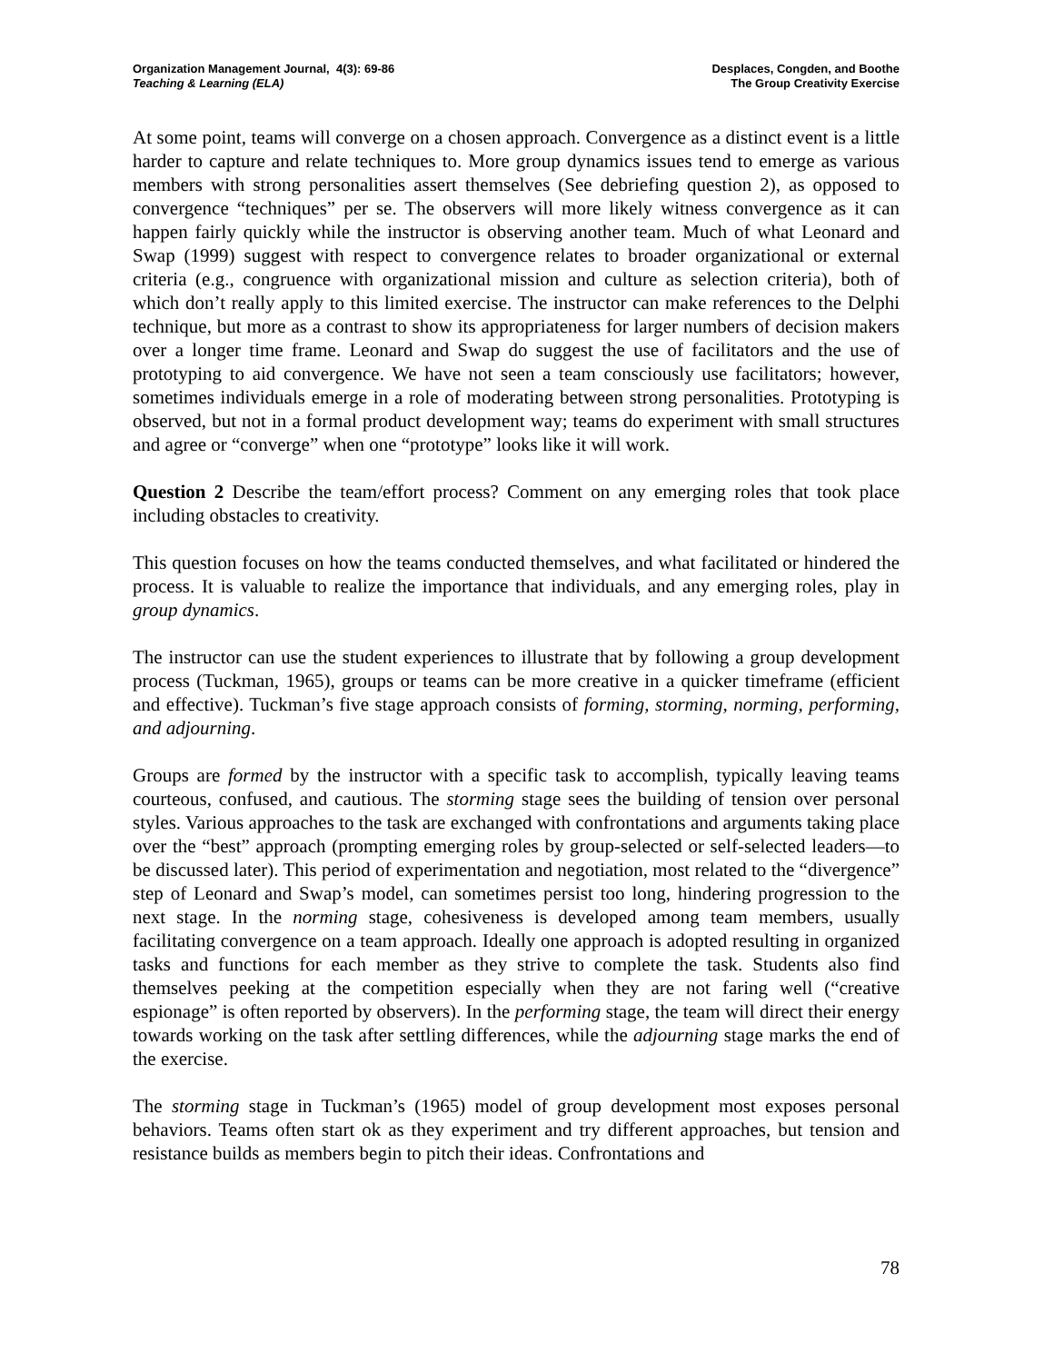Organization Management Journal, 4(3): 69-86
Teaching & Learning (ELA)
Desplaces, Congden, and Boothe
The Group Creativity Exercise
At some point, teams will converge on a chosen approach. Convergence as a distinct event is a little harder to capture and relate techniques to. More group dynamics issues tend to emerge as various members with strong personalities assert themselves (See debriefing question 2), as opposed to convergence “techniques” per se. The observers will more likely witness convergence as it can happen fairly quickly while the instructor is observing another team. Much of what Leonard and Swap (1999) suggest with respect to convergence relates to broader organizational or external criteria (e.g., congruence with organizational mission and culture as selection criteria), both of which don’t really apply to this limited exercise. The instructor can make references to the Delphi technique, but more as a contrast to show its appropriateness for larger numbers of decision makers over a longer time frame. Leonard and Swap do suggest the use of facilitators and the use of prototyping to aid convergence. We have not seen a team consciously use facilitators; however, sometimes individuals emerge in a role of moderating between strong personalities. Prototyping is observed, but not in a formal product development way; teams do experiment with small structures and agree or “converge” when one “prototype” looks like it will work.
Question 2 Describe the team/effort process? Comment on any emerging roles that took place including obstacles to creativity.
This question focuses on how the teams conducted themselves, and what facilitated or hindered the process. It is valuable to realize the importance that individuals, and any emerging roles, play in group dynamics.
The instructor can use the student experiences to illustrate that by following a group development process (Tuckman, 1965), groups or teams can be more creative in a quicker timeframe (efficient and effective). Tuckman’s five stage approach consists of forming, storming, norming, performing, and adjourning.
Groups are formed by the instructor with a specific task to accomplish, typically leaving teams courteous, confused, and cautious. The storming stage sees the building of tension over personal styles. Various approaches to the task are exchanged with confrontations and arguments taking place over the “best” approach (prompting emerging roles by group-selected or self-selected leaders—to be discussed later). This period of experimentation and negotiation, most related to the “divergence” step of Leonard and Swap’s model, can sometimes persist too long, hindering progression to the next stage. In the norming stage, cohesiveness is developed among team members, usually facilitating convergence on a team approach. Ideally one approach is adopted resulting in organized tasks and functions for each member as they strive to complete the task. Students also find themselves peeking at the competition especially when they are not faring well (“creative espionage” is often reported by observers). In the performing stage, the team will direct their energy towards working on the task after settling differences, while the adjourning stage marks the end of the exercise.
The storming stage in Tuckman’s (1965) model of group development most exposes personal behaviors. Teams often start ok as they experiment and try different approaches, but tension and resistance builds as members begin to pitch their ideas. Confrontations and
78